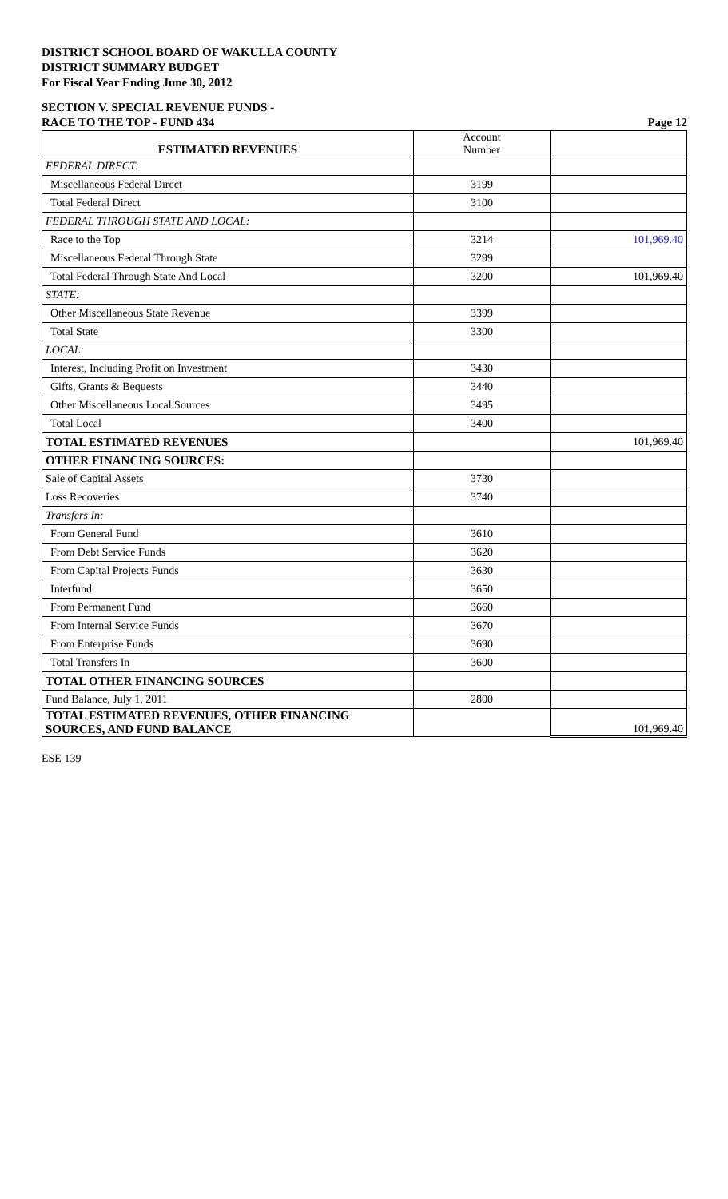DISTRICT SCHOOL BOARD OF WAKULLA COUNTY
DISTRICT SUMMARY BUDGET
For Fiscal Year Ending June 30, 2012
SECTION V. SPECIAL REVENUE FUNDS -
RACE TO THE TOP - FUND 434 Page 12
| ESTIMATED REVENUES | Account Number | |
| FEDERAL DIRECT: | | |
| Miscellaneous Federal Direct | 3199 | |
| Total Federal Direct | 3100 | |
| FEDERAL THROUGH STATE AND LOCAL: | | |
| Race to the Top | 3214 | 101,969.40 |
| Miscellaneous Federal Through State | 3299 | |
| Total Federal Through State And Local | 3200 | 101,969.40 |
| STATE: | | |
| Other Miscellaneous State Revenue | 3399 | |
| Total State | 3300 | |
| LOCAL: | | |
| Interest, Including Profit on Investment | 3430 | |
| Gifts, Grants & Bequests | 3440 | |
| Other Miscellaneous Local Sources | 3495 | |
| Total Local | 3400 | |
| TOTAL ESTIMATED REVENUES | | 101,969.40 |
| OTHER FINANCING SOURCES: | | |
| Sale of Capital Assets | 3730 | |
| Loss Recoveries | 3740 | |
| Transfers In: | | |
| From General Fund | 3610 | |
| From Debt Service Funds | 3620 | |
| From Capital Projects Funds | 3630 | |
| Interfund | 3650 | |
| From Permanent Fund | 3660 | |
| From Internal Service Funds | 3670 | |
| From Enterprise Funds | 3690 | |
| Total Transfers In | 3600 | |
| TOTAL OTHER FINANCING SOURCES | | |
| Fund Balance, July 1, 2011 | 2800 | |
| TOTAL ESTIMATED REVENUES, OTHER FINANCING SOURCES, AND FUND BALANCE | | 101,969.40 |
ESE 139